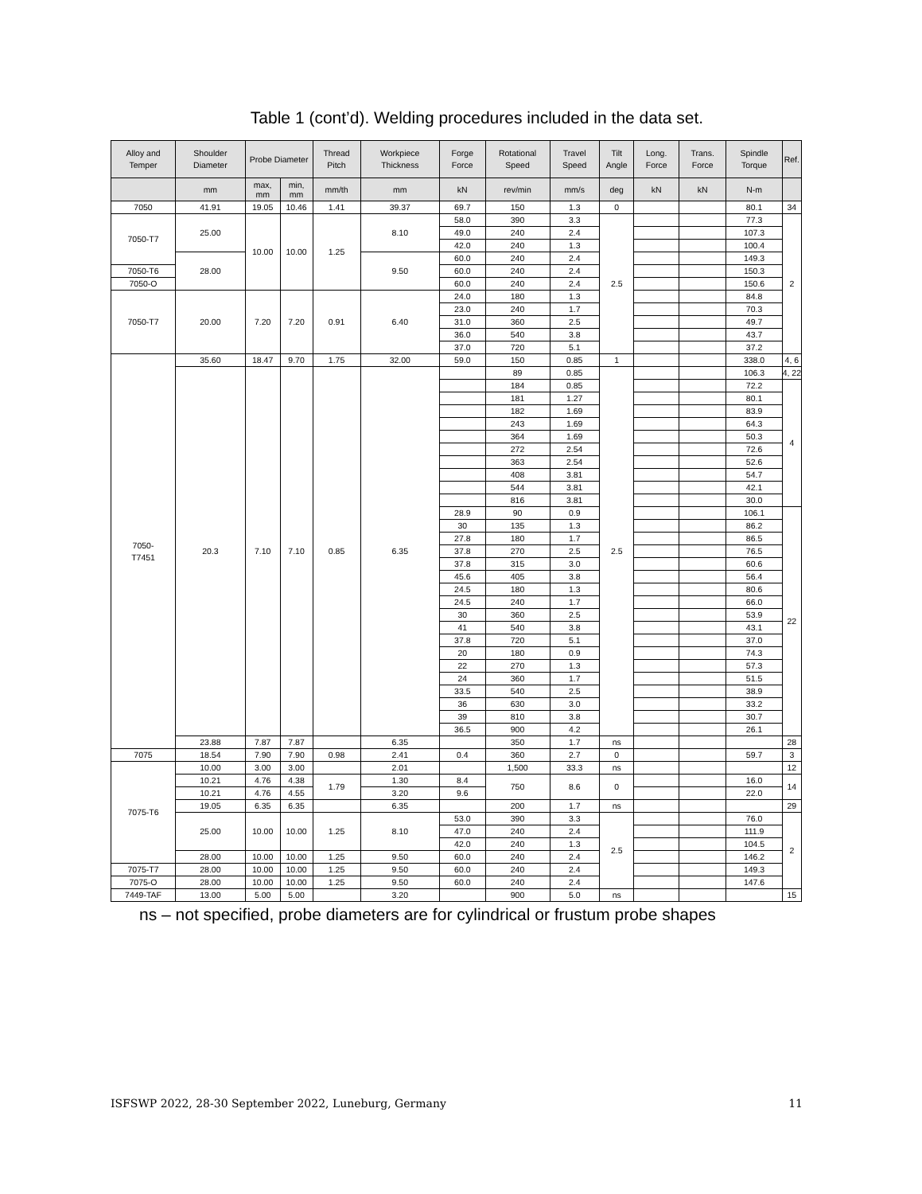Table 1 (cont’d). Welding procedures included in the data set.
| Alloy and Temper | Shoulder Diameter | Probe Diameter | | Thread Pitch | Workpiece Thickness | Forge Force | Rotational Speed | Travel Speed | Tilt Angle | Long. Force | Trans. Force | Spindle Torque | Ref. |
| --- | --- | --- | --- | --- | --- | --- | --- | --- | --- | --- | --- | --- | --- |
| | mm | max, mm | min, mm | mm/th | mm | kN | rev/min | mm/s | deg | kN | kN | N-m | |
| 7050 | 41.91 | 19.05 | 10.46 | 1.41 | 39.37 | 69.7 | 150 | 1.3 | 0 | | | 80.1 | 34 |
| 7050-T7 | 25.00 | 10.00 | 10.00 | 1.25 | 8.10 | 58.0 | 390 | 3.3 | 2.5 | | | 77.3 | 2 |
| | | | | | | 49.0 | 240 | 2.4 | | | | 107.3 | |
| | | | | | | 42.0 | 240 | 1.3 | | | | 100.4 | |
| | 28.00 | | | | 9.50 | 60.0 | 240 | 2.4 | | | | 149.3 | |
| 7050-T6 | | | | | | 60.0 | 240 | 2.4 | | | | 150.3 | |
| 7050-O | | | | | | 60.0 | 240 | 2.4 | | | | 150.6 | |
| 7050-T7 | 20.00 | 7.20 | 7.20 | 0.91 | 6.40 | 24.0 | 180 | 1.3 | | | | 84.8 | |
| | | | | | | 23.0 | 240 | 1.7 | | | | 70.3 | |
| | | | | | | 31.0 | 360 | 2.5 | | | | 49.7 | |
| | | | | | | 36.0 | 540 | 3.8 | | | | 43.7 | |
| | | | | | | 37.0 | 720 | 5.1 | | | | 37.2 | |
| 7050- T7451 | 35.60 | 18.47 | 9.70 | 1.75 | 32.00 | 59.0 | 150 | 0.85 | 1 | | | 338.0 | 4, 6 |
| | 20.3 | 7.10 | 7.10 | 0.85 | 6.35 | | 89 | 0.85 | 2.5 | | | 106.3 | 4, 22 |
| | | | | | | | 184 | 0.85 | | | | 72.2 | 4 |
| | | | | | | | 181 | 1.27 | | | | 80.1 | |
| | | | | | | | 182 | 1.69 | | | | 83.9 | |
| | | | | | | | 243 | 1.69 | | | | 64.3 | |
| | | | | | | | 364 | 1.69 | | | | 50.3 | |
| | | | | | | | 272 | 2.54 | | | | 72.6 | |
| | | | | | | | 363 | 2.54 | | | | 52.6 | |
| | | | | | | | 408 | 3.81 | | | | 54.7 | |
| | | | | | | | 544 | 3.81 | | | | 42.1 | |
| | | | | | | | 816 | 3.81 | | | | 30.0 | |
| | | | | | | 28.9 | 90 | 0.9 | | | | 106.1 | 22 |
| | | | | | | 30 | 135 | 1.3 | | | | 86.2 | |
| | | | | | | 27.8 | 180 | 1.7 | | | | 86.5 | |
| | | | | | | 37.8 | 270 | 2.5 | | | | 76.5 | |
| | | | | | | 37.8 | 315 | 3.0 | | | | 60.6 | |
| | | | | | | 45.6 | 405 | 3.8 | | | | 56.4 | |
| | | | | | | 24.5 | 180 | 1.3 | | | | 80.6 | |
| | | | | | | 24.5 | 240 | 1.7 | | | | 66.0 | |
| | | | | | | 30 | 360 | 2.5 | | | | 53.9 | |
| | | | | | | 41 | 540 | 3.8 | | | | 43.1 | |
| | | | | | | 37.8 | 720 | 5.1 | | | | 37.0 | |
| | | | | | | 20 | 180 | 0.9 | | | | 74.3 | |
| | | | | | | 22 | 270 | 1.3 | | | | 57.3 | |
| | | | | | | 24 | 360 | 1.7 | | | | 51.5 | |
| | | | | | | 33.5 | 540 | 2.5 | | | | 38.9 | |
| | | | | | | 36 | 630 | 3.0 | | | | 33.2 | |
| | | | | | | 39 | 810 | 3.8 | | | | 30.7 | |
| | | | | | | 36.5 | 900 | 4.2 | | | | 26.1 | |
| | 23.88 | 7.87 | 7.87 | | 6.35 | | 350 | 1.7 | ns | | | | 28 |
| 7075 | 18.54 | 7.90 | 7.90 | 0.98 | 2.41 | 0.4 | 360 | 2.7 | 0 | | | 59.7 | 3 |
| 7075-T6 | 10.00 | 3.00 | 3.00 | | 2.01 | | 1,500 | 33.3 | ns | | | | 12 |
| | 10.21 | 4.76 | 4.38 | 1.79 | 1.30 | 8.4 | 750 | 8.6 | 0 | | | 16.0 | 14 |
| | 10.21 | 4.76 | 4.55 | | 3.20 | 9.6 | | | | | | 22.0 | |
| | 19.05 | 6.35 | 6.35 | | 6.35 | | 200 | 1.7 | ns | | | | 29 |
| | 25.00 | 10.00 | 10.00 | 1.25 | 8.10 | 53.0 | 390 | 3.3 | 2.5 | | | 76.0 | 2 |
| | | | | | | 47.0 | 240 | 2.4 | | | | 111.9 | |
| | | | | | | 42.0 | 240 | 1.3 | | | | 104.5 | |
| | 28.00 | 10.00 | 10.00 | 1.25 | 9.50 | 60.0 | 240 | 2.4 | | | | 146.2 | |
| 7075-T7 | 28.00 | 10.00 | 10.00 | 1.25 | 9.50 | 60.0 | 240 | 2.4 | | | | 149.3 | |
| 7075-O | 28.00 | 10.00 | 10.00 | 1.25 | 9.50 | 60.0 | 240 | 2.4 | | | | 147.6 | |
| 7449-TAF | 13.00 | 5.00 | 5.00 | | 3.20 | | 900 | 5.0 | ns | | | | 15 |
ns – not specified, probe diameters are for cylindrical or frustum probe shapes
ISFSWP 2022, 28-30 September 2022, Luneburg, Germany 11